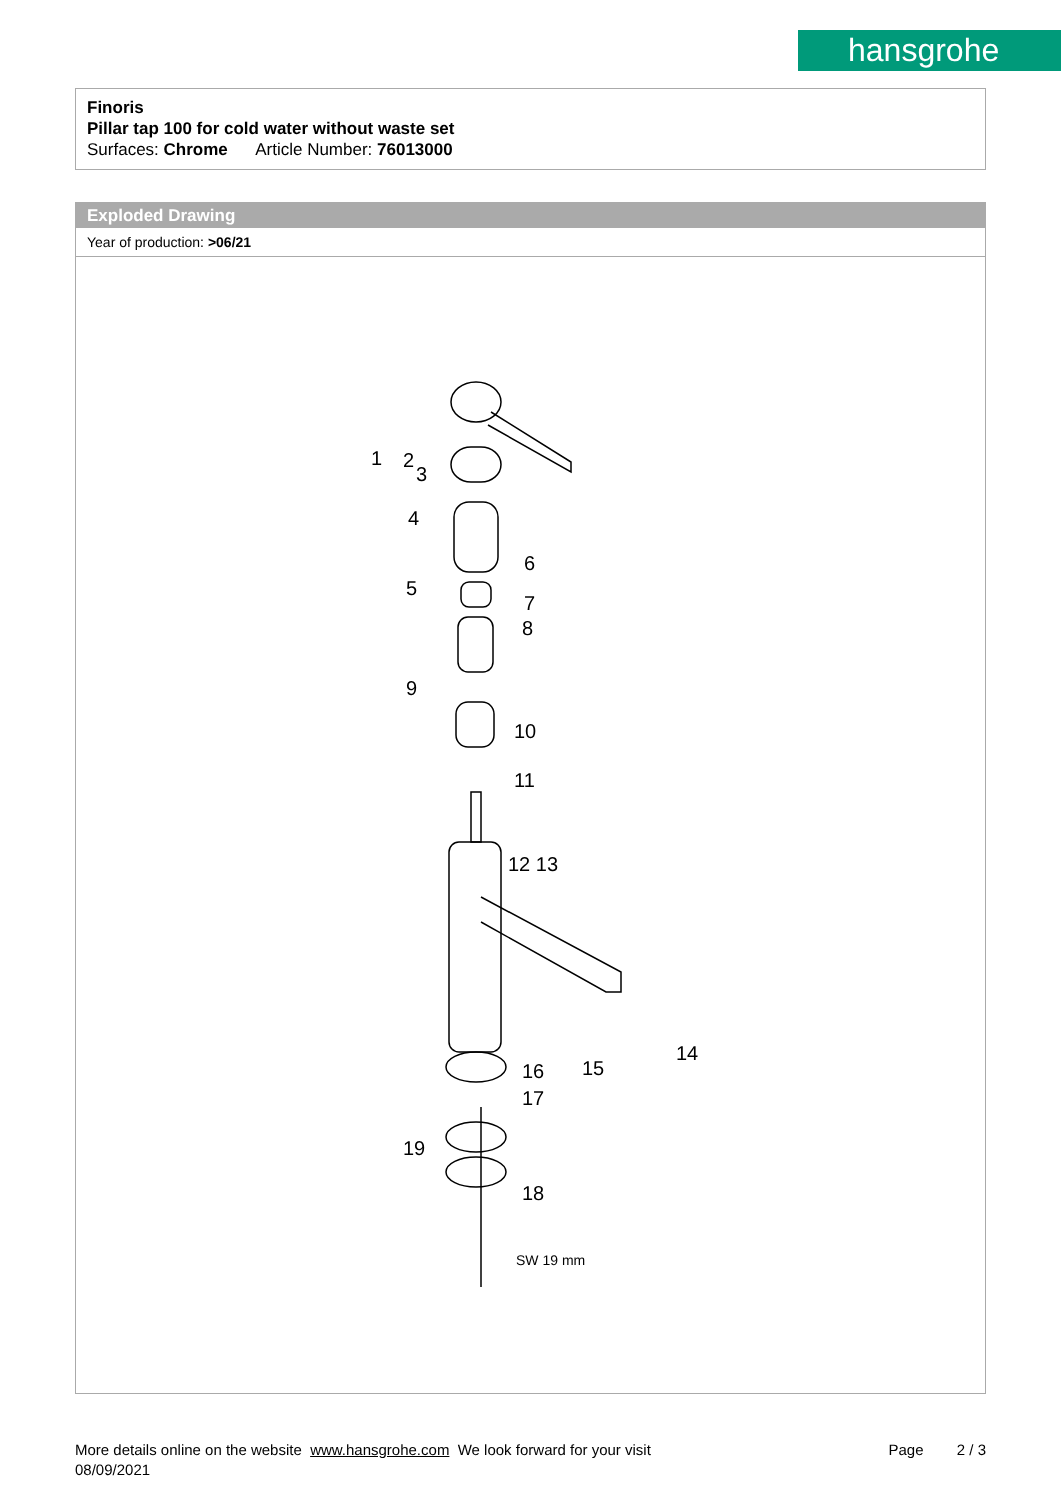hansgrohe
Finoris
Pillar tap 100 for cold water without waste set
Surfaces: Chrome Article Number: 76013000
Exploded Drawing
Year of production: >06/21
1 2
3
4
5
6
7
8
9
10
11
12 13
14
15 16
17
18
19
SW 19 mm
More details online on the website www.hansgrohe.com We look forward for your visit Page 2 / 3
08/09/2021